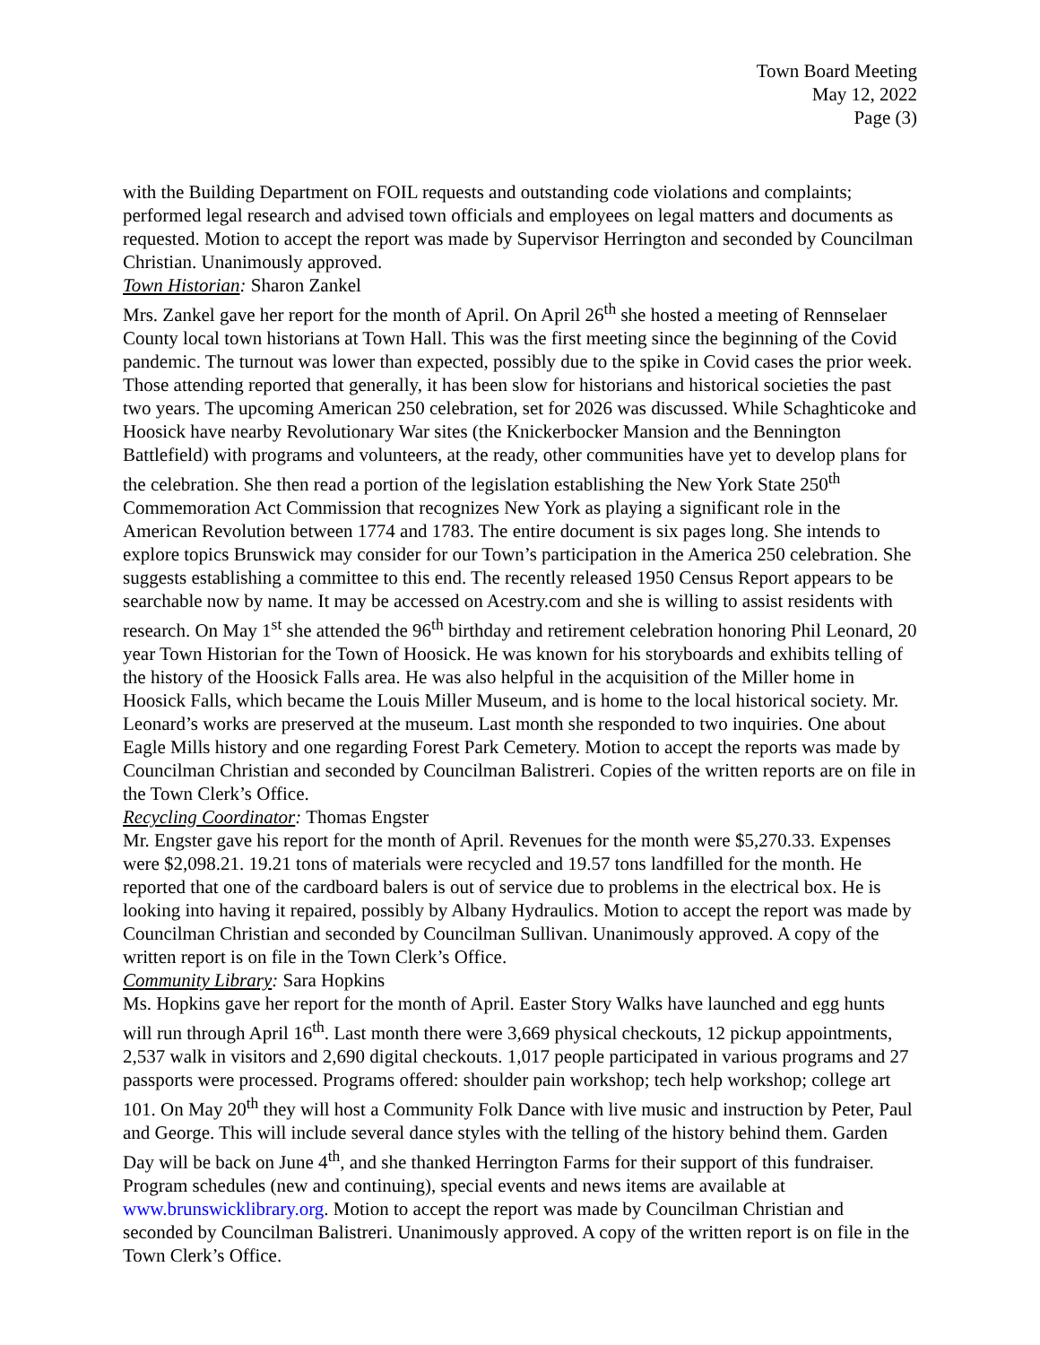Town Board Meeting
May 12, 2022
Page (3)
with the Building Department on FOIL requests and outstanding code violations and complaints; performed legal research and advised town officials and employees on legal matters and documents as requested. Motion to accept the report was made by Supervisor Herrington and seconded by Councilman Christian. Unanimously approved.
Town Historian: Sharon Zankel
Mrs. Zankel gave her report for the month of April. On April 26<sup>th</sup> she hosted a meeting of Rennselaer County local town historians at Town Hall. This was the first meeting since the beginning of the Covid pandemic. The turnout was lower than expected, possibly due to the spike in Covid cases the prior week. Those attending reported that generally, it has been slow for historians and historical societies the past two years. The upcoming American 250 celebration, set for 2026 was discussed. While Schaghticoke and Hoosick have nearby Revolutionary War sites (the Knickerbocker Mansion and the Bennington Battlefield) with programs and volunteers, at the ready, other communities have yet to develop plans for the celebration. She then read a portion of the legislation establishing the New York State 250<sup>th</sup> Commemoration Act Commission that recognizes New York as playing a significant role in the American Revolution between 1774 and 1783. The entire document is six pages long. She intends to explore topics Brunswick may consider for our Town’s participation in the America 250 celebration. She suggests establishing a committee to this end. The recently released 1950 Census Report appears to be searchable now by name. It may be accessed on Acestry.com and she is willing to assist residents with research. On May 1<sup>st</sup> she attended the 96<sup>th</sup> birthday and retirement celebration honoring Phil Leonard, 20 year Town Historian for the Town of Hoosick. He was known for his storyboards and exhibits telling of the history of the Hoosick Falls area. He was also helpful in the acquisition of the Miller home in Hoosick Falls, which became the Louis Miller Museum, and is home to the local historical society. Mr. Leonard’s works are preserved at the museum. Last month she responded to two inquiries. One about Eagle Mills history and one regarding Forest Park Cemetery. Motion to accept the reports was made by Councilman Christian and seconded by Councilman Balistreri. Copies of the written reports are on file in the Town Clerk’s Office.
Recycling Coordinator: Thomas Engster
Mr. Engster gave his report for the month of April. Revenues for the month were $5,270.33. Expenses were $2,098.21. 19.21 tons of materials were recycled and 19.57 tons landfilled for the month. He reported that one of the cardboard balers is out of service due to problems in the electrical box. He is looking into having it repaired, possibly by Albany Hydraulics. Motion to accept the report was made by Councilman Christian and seconded by Councilman Sullivan. Unanimously approved. A copy of the written report is on file in the Town Clerk’s Office.
Community Library: Sara Hopkins
Ms. Hopkins gave her report for the month of April. Easter Story Walks have launched and egg hunts will run through April 16<sup>th</sup>. Last month there were 3,669 physical checkouts, 12 pickup appointments, 2,537 walk in visitors and 2,690 digital checkouts. 1,017 people participated in various programs and 27 passports were processed. Programs offered: shoulder pain workshop; tech help workshop; college art 101. On May 20<sup>th</sup> they will host a Community Folk Dance with live music and instruction by Peter, Paul and George. This will include several dance styles with the telling of the history behind them. Garden Day will be back on June 4<sup>th</sup>, and she thanked Herrington Farms for their support of this fundraiser. Program schedules (new and continuing), special events and news items are available at www.brunswicklibrary.org. Motion to accept the report was made by Councilman Christian and seconded by Councilman Balistreri. Unanimously approved. A copy of the written report is on file in the Town Clerk’s Office.